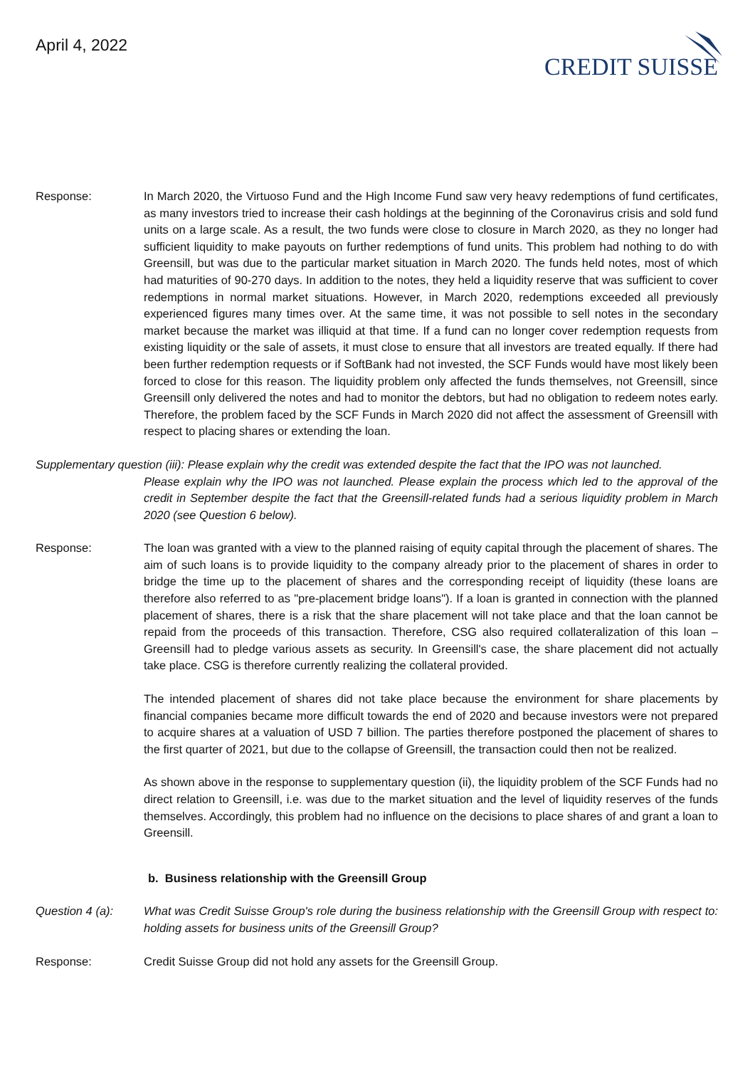April 4, 2022
CREDIT SUISSE
Response: In March 2020, the Virtuoso Fund and the High Income Fund saw very heavy redemptions of fund certificates, as many investors tried to increase their cash holdings at the beginning of the Coronavirus crisis and sold fund units on a large scale. As a result, the two funds were close to closure in March 2020, as they no longer had sufficient liquidity to make payouts on further redemptions of fund units. This problem had nothing to do with Greensill, but was due to the particular market situation in March 2020. The funds held notes, most of which had maturities of 90-270 days. In addition to the notes, they held a liquidity reserve that was sufficient to cover redemptions in normal market situations. However, in March 2020, redemptions exceeded all previously experienced figures many times over. At the same time, it was not possible to sell notes in the secondary market because the market was illiquid at that time. If a fund can no longer cover redemption requests from existing liquidity or the sale of assets, it must close to ensure that all investors are treated equally. If there had been further redemption requests or if SoftBank had not invested, the SCF Funds would have most likely been forced to close for this reason. The liquidity problem only affected the funds themselves, not Greensill, since Greensill only delivered the notes and had to monitor the debtors, but had no obligation to redeem notes early. Therefore, the problem faced by the SCF Funds in March 2020 did not affect the assessment of Greensill with respect to placing shares or extending the loan.
Supplementary question (iii): Please explain why the credit was extended despite the fact that the IPO was not launched.
Please explain why the IPO was not launched. Please explain the process which led to the approval of the credit in September despite the fact that the Greensill-related funds had a serious liquidity problem in March 2020 (see Question 6 below).
Response: The loan was granted with a view to the planned raising of equity capital through the placement of shares. The aim of such loans is to provide liquidity to the company already prior to the placement of shares in order to bridge the time up to the placement of shares and the corresponding receipt of liquidity (these loans are therefore also referred to as "pre-placement bridge loans"). If a loan is granted in connection with the planned placement of shares, there is a risk that the share placement will not take place and that the loan cannot be repaid from the proceeds of this transaction. Therefore, CSG also required collateralization of this loan – Greensill had to pledge various assets as security. In Greensill's case, the share placement did not actually take place. CSG is therefore currently realizing the collateral provided.
The intended placement of shares did not take place because the environment for share placements by financial companies became more difficult towards the end of 2020 and because investors were not prepared to acquire shares at a valuation of USD 7 billion. The parties therefore postponed the placement of shares to the first quarter of 2021, but due to the collapse of Greensill, the transaction could then not be realized.
As shown above in the response to supplementary question (ii), the liquidity problem of the SCF Funds had no direct relation to Greensill, i.e. was due to the market situation and the level of liquidity reserves of the funds themselves. Accordingly, this problem had no influence on the decisions to place shares of and grant a loan to Greensill.
b. Business relationship with the Greensill Group
Question 4 (a): What was Credit Suisse Group's role during the business relationship with the Greensill Group with respect to: holding assets for business units of the Greensill Group?
Response: Credit Suisse Group did not hold any assets for the Greensill Group.